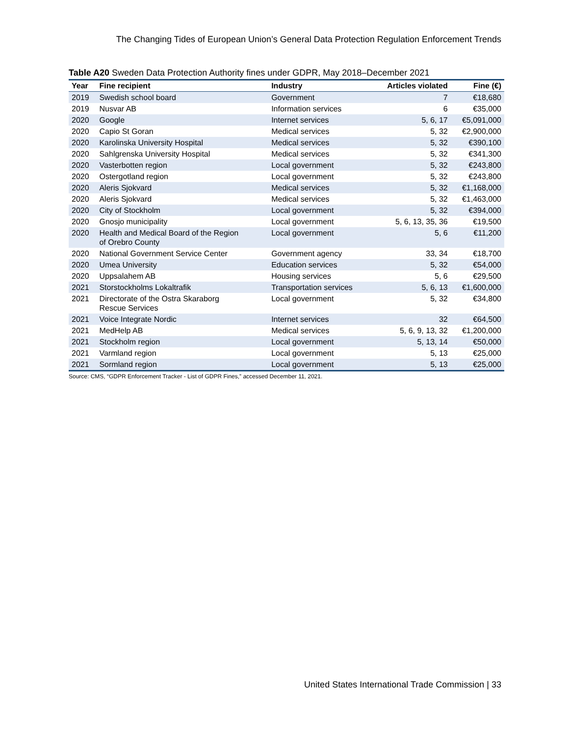The Changing Tides of European Union’s General Data Protection Regulation Enforcement Trends
Table A20 Sweden Data Protection Authority fines under GDPR, May 2018–December 2021
| Year | Fine recipient | Industry | Articles violated | Fine (€) |
| --- | --- | --- | --- | --- |
| 2019 | Swedish school board | Government | 7 | €18,680 |
| 2019 | Nusvar AB | Information services | 6 | €35,000 |
| 2020 | Google | Internet services | 5, 6, 17 | €5,091,000 |
| 2020 | Capio St Goran | Medical services | 5, 32 | €2,900,000 |
| 2020 | Karolinska University Hospital | Medical services | 5, 32 | €390,100 |
| 2020 | Sahlgrenska University Hospital | Medical services | 5, 32 | €341,300 |
| 2020 | Vasterbotten region | Local government | 5, 32 | €243,800 |
| 2020 | Ostergotland region | Local government | 5, 32 | €243,800 |
| 2020 | Aleris Sjokvard | Medical services | 5, 32 | €1,168,000 |
| 2020 | Aleris Sjokvard | Medical services | 5, 32 | €1,463,000 |
| 2020 | City of Stockholm | Local government | 5, 32 | €394,000 |
| 2020 | Gnosjo municipality | Local government | 5, 6, 13, 35, 36 | €19,500 |
| 2020 | Health and Medical Board of the Region of Orebro County | Local government | 5, 6 | €11,200 |
| 2020 | National Government Service Center | Government agency | 33, 34 | €18,700 |
| 2020 | Umea University | Education services | 5, 32 | €54,000 |
| 2020 | Uppsalahem AB | Housing services | 5, 6 | €29,500 |
| 2021 | Storstockholms Lokaltrafik | Transportation services | 5, 6, 13 | €1,600,000 |
| 2021 | Directorate of the Ostra Skaraborg Rescue Services | Local government | 5, 32 | €34,800 |
| 2021 | Voice Integrate Nordic | Internet services | 32 | €64,500 |
| 2021 | MedHelp AB | Medical services | 5, 6, 9, 13, 32 | €1,200,000 |
| 2021 | Stockholm region | Local government | 5, 13, 14 | €50,000 |
| 2021 | Varmland region | Local government | 5, 13 | €25,000 |
| 2021 | Sormland region | Local government | 5, 13 | €25,000 |
Source: CMS, “GDPR Enforcement Tracker - List of GDPR Fines,” accessed December 11, 2021.
United States International Trade Commission | 33